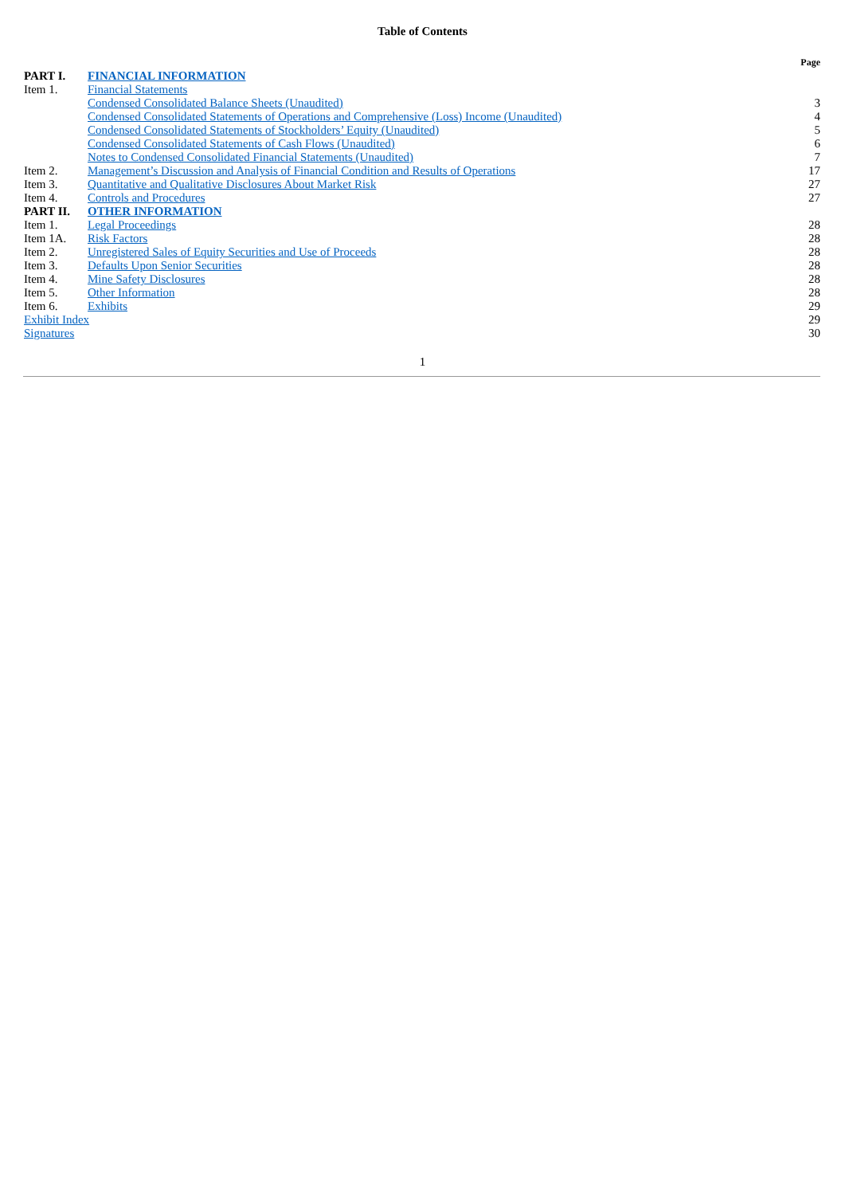Table of Contents
| | | Page |
| --- | --- | --- |
| PART I. | FINANCIAL INFORMATION | |
| Item 1. | Financial Statements | |
| | Condensed Consolidated Balance Sheets (Unaudited) | 3 |
| | Condensed Consolidated Statements of Operations and Comprehensive (Loss) Income (Unaudited) | 4 |
| | Condensed Consolidated Statements of Stockholders’ Equity (Unaudited) | 5 |
| | Condensed Consolidated Statements of Cash Flows (Unaudited) | 6 |
| | Notes to Condensed Consolidated Financial Statements (Unaudited) | 7 |
| Item 2. | Management’s Discussion and Analysis of Financial Condition and Results of Operations | 17 |
| Item 3. | Quantitative and Qualitative Disclosures About Market Risk | 27 |
| Item 4. | Controls and Procedures | 27 |
| PART II. | OTHER INFORMATION | |
| Item 1. | Legal Proceedings | 28 |
| Item 1A. | Risk Factors | 28 |
| Item 2. | Unregistered Sales of Equity Securities and Use of Proceeds | 28 |
| Item 3. | Defaults Upon Senior Securities | 28 |
| Item 4. | Mine Safety Disclosures | 28 |
| Item 5. | Other Information | 28 |
| Item 6. | Exhibits | 29 |
| Exhibit Index | | 29 |
| Signatures | | 30 |
1